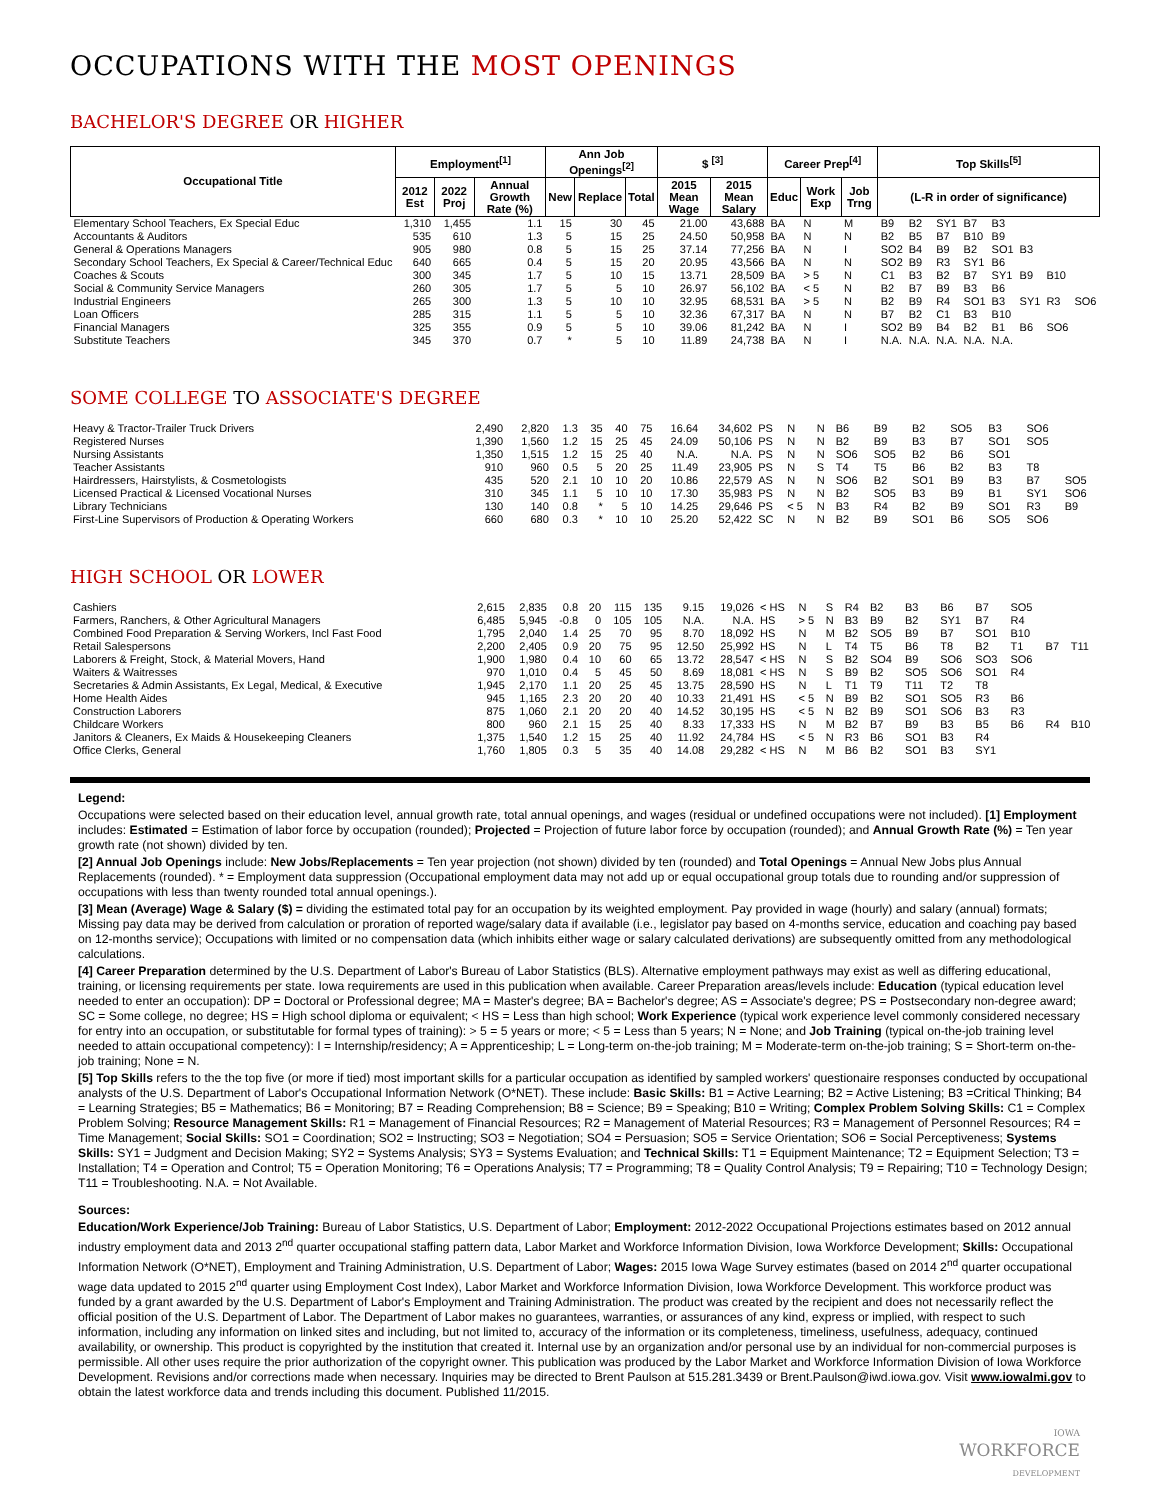OCCUPATIONS WITH THE MOST OPENINGS
BACHELOR'S DEGREE OR HIGHER
| Occupational Title | Employment<sup>[1]</sup> | | | Ann Job Openings<sup>[2]</sup> | | | $ <sup>[3]</sup> | | Career Prep<sup>[4]</sup> | | | Top Skills<sup>[5]</sup> | | | | | | | |
| --- | --- | --- | --- | --- | --- | --- | --- | --- | --- | --- | --- | --- | --- | --- | --- | --- | --- | --- | --- |
| | 2012 Est | 2022 Proj | Annual Growth Rate (%) | New | Replace | Total | 2015 Mean Wage | 2015 Mean Salary | Educ | Work Exp | Job Trng | (L-R in order of significance) | | | | | | | |
| Elementary School Teachers, Ex Special Educ | 1,310 | 1,455 | 1.1 | 15 | 30 | 45 | 21.00 | 43,688 | BA | N | M | B9 | B2 | SY1 | B7 | B3 | | | |
| Accountants & Auditors | 535 | 610 | 1.3 | 5 | 15 | 25 | 24.50 | 50,958 | BA | N | N | B2 | B5 | B7 | B10 | B9 | | | |
| General & Operations Managers | 905 | 980 | 0.8 | 5 | 15 | 25 | 37.14 | 77,256 | BA | N | I | SO2 | B4 | B9 | B2 | SO1 | B3 | | |
| Secondary School Teachers, Ex Special & Career/Technical Educ | 640 | 665 | 0.4 | 5 | 15 | 20 | 20.95 | 43,566 | BA | N | N | SO2 | B9 | R3 | SY1 | B6 | | | |
| Coaches & Scouts | 300 | 345 | 1.7 | 5 | 10 | 15 | 13.71 | 28,509 | BA | > 5 | N | C1 | B3 | B2 | B7 | SY1 | B9 | B10 | |
| Social & Community Service Managers | 260 | 305 | 1.7 | 5 | 5 | 10 | 26.97 | 56,102 | BA | < 5 | N | B2 | B7 | B9 | B3 | B6 | | | |
| Industrial Engineers | 265 | 300 | 1.3 | 5 | 10 | 10 | 32.95 | 68,531 | BA | > 5 | N | B2 | B9 | R4 | SO1 | B3 | SY1 | R3 | SO6 |
| Loan Officers | 285 | 315 | 1.1 | 5 | 5 | 10 | 32.36 | 67,317 | BA | N | N | B7 | B2 | C1 | B3 | B10 | | | |
| Financial Managers | 325 | 355 | 0.9 | 5 | 5 | 10 | 39.06 | 81,242 | BA | N | I | SO2 | B9 | B4 | B2 | B1 | B6 | SO6 | |
| Substitute Teachers | 345 | 370 | 0.7 | * | 5 | 10 | 11.89 | 24,738 | BA | N | I | N.A. | N.A. | N.A. | N.A. | N.A. | | | |
SOME COLLEGE TO ASSOCIATE'S DEGREE
| Heavy & Tractor-Trailer Truck Drivers | 2,490 | 2,820 | 1.3 | 35 | 40 | 75 | 16.64 | 34,602 | PS | N | N | B6 | B9 | B2 | SO5 | B3 | SO6 | |
| Registered Nurses | 1,390 | 1,560 | 1.2 | 15 | 25 | 45 | 24.09 | 50,106 | PS | N | N | B2 | B9 | B3 | B7 | SO1 | SO5 | |
| Nursing Assistants | 1,350 | 1,515 | 1.2 | 15 | 25 | 40 | N.A. | N.A. | PS | N | N | SO6 | SO5 | B2 | B6 | SO1 | | |
| Teacher Assistants | 910 | 960 | 0.5 | 5 | 20 | 25 | 11.49 | 23,905 | PS | N | S | T4 | T5 | B6 | B2 | B3 | T8 | |
| Hairdressers, Hairstylists, & Cosmetologists | 435 | 520 | 2.1 | 10 | 10 | 20 | 10.86 | 22,579 | AS | N | N | SO6 | B2 | SO1 | B9 | B3 | B7 | SO5 |
| Licensed Practical & Licensed Vocational Nurses | 310 | 345 | 1.1 | 5 | 10 | 10 | 17.30 | 35,983 | PS | N | N | B2 | SO5 | B3 | B9 | B1 | SY1 | SO6 |
| Library Technicians | 130 | 140 | 0.8 | * | 5 | 10 | 14.25 | 29,646 | PS | < 5 | N | B3 | R4 | B2 | B9 | SO1 | R3 | B9 |
| First-Line Supervisors of Production & Operating Workers | 660 | 680 | 0.3 | * | 10 | 10 | 25.20 | 52,422 | SC | N | N | B2 | B9 | SO1 | B6 | SO5 | SO6 | |
HIGH SCHOOL OR LOWER
| Cashiers | 2,615 | 2,835 | 0.8 | 20 | 115 | 135 | 9.15 | 19,026 | < HS | N | S | R4 | B2 | B3 | B6 | B7 | SO5 | | |
| Farmers, Ranchers, & Other Agricultural Managers | 6,485 | 5,945 | -0.8 | 0 | 105 | 105 | N.A. | N.A. | HS | > 5 | N | B3 | B9 | B2 | SY1 | B7 | R4 | | |
| Combined Food Preparation & Serving Workers, Incl Fast Food | 1,795 | 2,040 | 1.4 | 25 | 70 | 95 | 8.70 | 18,092 | HS | N | M | B2 | SO5 | B9 | B7 | SO1 | B10 | | |
| Retail Salespersons | 2,200 | 2,405 | 0.9 | 20 | 75 | 95 | 12.50 | 25,992 | HS | N | L | T4 | T5 | B6 | T8 | B2 | T1 | B7 | T11 |
| Laborers & Freight, Stock, & Material Movers, Hand | 1,900 | 1,980 | 0.4 | 10 | 60 | 65 | 13.72 | 28,547 | < HS | N | S | B2 | SO4 | B9 | SO6 | SO3 | SO6 | | |
| Waiters & Waitresses | 970 | 1,010 | 0.4 | 5 | 45 | 50 | 8.69 | 18,081 | < HS | N | S | B9 | B2 | SO5 | SO6 | SO1 | R4 | | |
| Secretaries & Admin Assistants, Ex Legal, Medical, & Executive | 1,945 | 2,170 | 1.1 | 20 | 25 | 45 | 13.75 | 28,590 | HS | N | L | T1 | T9 | T11 | T2 | T8 | | | |
| Home Health Aides | 945 | 1,165 | 2.3 | 20 | 20 | 40 | 10.33 | 21,491 | HS | < 5 | N | B9 | B2 | SO1 | SO5 | R3 | B6 | | |
| Construction Laborers | 875 | 1,060 | 2.1 | 20 | 20 | 40 | 14.52 | 30,195 | HS | < 5 | N | B2 | B9 | SO1 | SO6 | B3 | R3 | | |
| Childcare Workers | 800 | 960 | 2.1 | 15 | 25 | 40 | 8.33 | 17,333 | HS | N | M | B2 | B7 | B9 | B3 | B5 | B6 | R4 | B10 |
| Janitors & Cleaners, Ex Maids & Housekeeping Cleaners | 1,375 | 1,540 | 1.2 | 15 | 25 | 40 | 11.92 | 24,784 | HS | < 5 | N | R3 | B6 | SO1 | B3 | R4 | | | |
| Office Clerks, General | 1,760 | 1,805 | 0.3 | 5 | 35 | 40 | 14.08 | 29,282 | < HS | N | M | B6 | B2 | SO1 | B3 | SY1 | | | |
Legend:
Occupations were selected based on their education level, annual growth rate, total annual openings, and wages (residual or undefined occupations were not included). [1] Employment includes: Estimated = Estimation of labor force by occupation (rounded); Projected = Projection of future labor force by occupation (rounded); and Annual Growth Rate (%) = Ten year growth rate (not shown) divided by ten.
[2] Annual Job Openings include: New Jobs/Replacements = Ten year projection (not shown) divided by ten (rounded) and Total Openings = Annual New Jobs plus Annual Replacements (rounded). * = Employment data suppression (Occupational employment data may not add up or equal occupational group totals due to rounding and/or suppression of occupations with less than twenty rounded total annual openings.).
[3] Mean (Average) Wage & Salary ($) = dividing the estimated total pay for an occupation by its weighted employment. Pay provided in wage (hourly) and salary (annual) formats; Missing pay data may be derived from calculation or proration of reported wage/salary data if available (i.e., legislator pay based on 4-months service, education and coaching pay based on 12-months service); Occupations with limited or no compensation data (which inhibits either wage or salary calculated derivations) are subsequently omitted from any methodological calculations.
[4] Career Preparation determined by the U.S. Department of Labor's Bureau of Labor Statistics (BLS). Alternative employment pathways may exist as well as differing educational, training, or licensing requirements per state. Iowa requirements are used in this publication when available. Career Preparation areas/levels include: Education (typical education level needed to enter an occupation): DP = Doctoral or Professional degree; MA = Master's degree; BA = Bachelor's degree; AS = Associate's degree; PS = Postsecondary non-degree award; SC = Some college, no degree; HS = High school diploma or equivalent; < HS = Less than high school; Work Experience (typical work experience level commonly considered necessary for entry into an occupation, or substitutable for formal types of training): > 5 = 5 years or more; < 5 = Less than 5 years; N = None; and Job Training (typical on-the-job training level needed to attain occupational competency): I = Internship/residency; A = Apprenticeship; L = Long-term on-the-job training; M = Moderate-term on-the-job training; S = Short-term on-the-job training; None = N.
[5] Top Skills refers to the the top five (or more if tied) most important skills for a particular occupation as identified by sampled workers' questionaire responses conducted by occupational analysts of the U.S. Department of Labor's Occupational Information Network (O*NET). These include: Basic Skills: B1 = Active Learning; B2 = Active Listening; B3 =Critical Thinking; B4 = Learning Strategies; B5 = Mathematics; B6 = Monitoring; B7 = Reading Comprehension; B8 = Science; B9 = Speaking; B10 = Writing; Complex Problem Solving Skills: C1 = Complex Problem Solving; Resource Management Skills: R1 = Management of Financial Resources; R2 = Management of Material Resources; R3 = Management of Personnel Resources; R4 = Time Management; Social Skills: SO1 = Coordination; SO2 = Instructing; SO3 = Negotiation; SO4 = Persuasion; SO5 = Service Orientation; SO6 = Social Perceptiveness; Systems Skills: SY1 = Judgment and Decision Making; SY2 = Systems Analysis; SY3 = Systems Evaluation; and Technical Skills: T1 = Equipment Maintenance; T2 = Equipment Selection; T3 = Installation; T4 = Operation and Control; T5 = Operation Monitoring; T6 = Operations Analysis; T7 = Programming; T8 = Quality Control Analysis; T9 = Repairing; T10 = Technology Design; T11 = Troubleshooting. N.A. = Not Available.
Sources:
Education/Work Experience/Job Training: Bureau of Labor Statistics, U.S. Department of Labor; Employment: 2012-2022 Occupational Projections estimates based on 2012 annual industry employment data and 2013 2<sup>nd</sup> quarter occupational staffing pattern data, Labor Market and Workforce Information Division, Iowa Workforce Development; Skills: Occupational Information Network (O*NET), Employment and Training Administration, U.S. Department of Labor; Wages: 2015 Iowa Wage Survey estimates (based on 2014 2<sup>nd</sup> quarter occupational wage data updated to 2015 2<sup>nd</sup> quarter using Employment Cost Index), Labor Market and Workforce Information Division, Iowa Workforce Development. This workforce product was funded by a grant awarded by the U.S. Department of Labor's Employment and Training Administration. The product was created by the recipient and does not necessarily reflect the official position of the U.S. Department of Labor. The Department of Labor makes no guarantees, warranties, or assurances of any kind, express or implied, with respect to such information, including any information on linked sites and including, but not limited to, accuracy of the information or its completeness, timeliness, usefulness, adequacy, continued availability, or ownership. This product is copyrighted by the institution that created it. Internal use by an organization and/or personal use by an individual for non-commercial purposes is permissible. All other uses require the prior authorization of the copyright owner. This publication was produced by the Labor Market and Workforce Information Division of Iowa Workforce Development. Revisions and/or corrections made when necessary. Inquiries may be directed to Brent Paulson at 515.281.3439 or Brent.Paulson@iwd.iowa.gov. Visit www.iowalmi.gov to obtain the latest workforce data and trends including this document. Published 11/2015.
IOWA
WORKFORCE
DEVELOPMENT